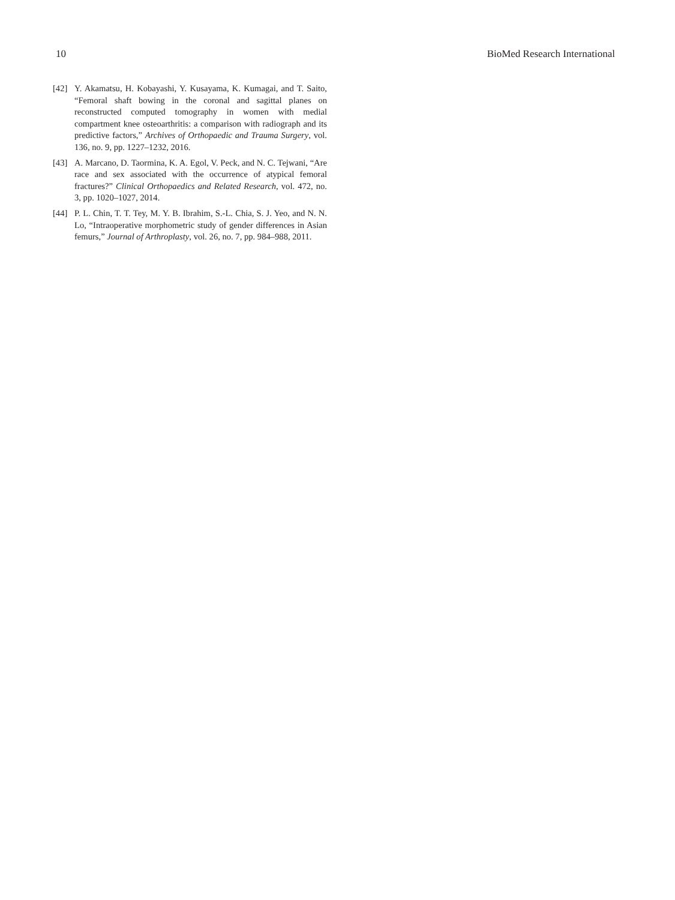10 BioMed Research International
[42] Y. Akamatsu, H. Kobayashi, Y. Kusayama, K. Kumagai, and T. Saito, “Femoral shaft bowing in the coronal and sagittal planes on reconstructed computed tomography in women with medial compartment knee osteoarthritis: a comparison with radiograph and its predictive factors,” Archives of Orthopaedic and Trauma Surgery, vol. 136, no. 9, pp. 1227–1232, 2016.
[43] A. Marcano, D. Taormina, K. A. Egol, V. Peck, and N. C. Tejwani, “Are race and sex associated with the occurrence of atypical femoral fractures?” Clinical Orthopaedics and Related Research, vol. 472, no. 3, pp. 1020–1027, 2014.
[44] P. L. Chin, T. T. Tey, M. Y. B. Ibrahim, S.-L. Chia, S. J. Yeo, and N. N. Lo, “Intraoperative morphometric study of gender differences in Asian femurs,” Journal of Arthroplasty, vol. 26, no. 7, pp. 984–988, 2011.